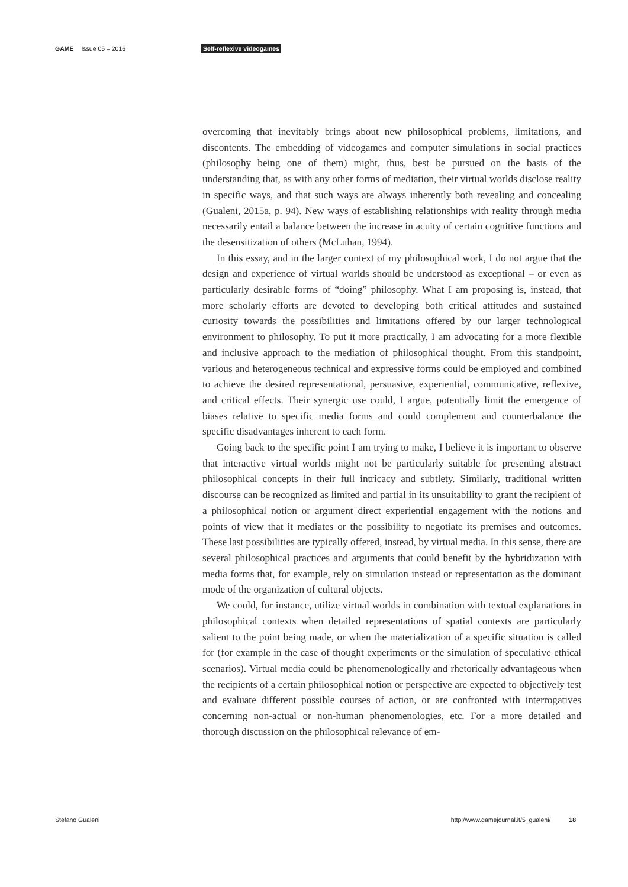GAME Issue 05 – 2016 Self-reflexive videogames
overcoming that inevitably brings about new philosophical problems, limitations, and discontents. The embedding of videogames and computer simulations in social practices (philosophy being one of them) might, thus, best be pursued on the basis of the understanding that, as with any other forms of mediation, their virtual worlds disclose reality in specific ways, and that such ways are always inherently both revealing and concealing (Gualeni, 2015a, p. 94). New ways of establishing relationships with reality through media necessarily entail a balance between the increase in acuity of certain cognitive functions and the desensitization of others (McLuhan, 1994).
In this essay, and in the larger context of my philosophical work, I do not argue that the design and experience of virtual worlds should be understood as exceptional – or even as particularly desirable forms of “doing” philosophy. What I am proposing is, instead, that more scholarly efforts are devoted to developing both critical attitudes and sustained curiosity towards the possibilities and limitations offered by our larger technological environment to philosophy. To put it more practically, I am advocating for a more flexible and inclusive approach to the mediation of philosophical thought. From this standpoint, various and heterogeneous technical and expressive forms could be employed and combined to achieve the desired representational, persuasive, experiential, communicative, reflexive, and critical effects. Their synergic use could, I argue, potentially limit the emergence of biases relative to specific media forms and could complement and counterbalance the specific disadvantages inherent to each form.
Going back to the specific point I am trying to make, I believe it is important to observe that interactive virtual worlds might not be particularly suitable for presenting abstract philosophical concepts in their full intricacy and subtlety. Similarly, traditional written discourse can be recognized as limited and partial in its unsuitability to grant the recipient of a philosophical notion or argument direct experiential engagement with the notions and points of view that it mediates or the possibility to negotiate its premises and outcomes. These last possibilities are typically offered, instead, by virtual media. In this sense, there are several philosophical practices and arguments that could benefit by the hybridization with media forms that, for example, rely on simulation instead or representation as the dominant mode of the organization of cultural objects.
We could, for instance, utilize virtual worlds in combination with textual explanations in philosophical contexts when detailed representations of spatial contexts are particularly salient to the point being made, or when the materialization of a specific situation is called for (for example in the case of thought experiments or the simulation of speculative ethical scenarios). Virtual media could be phenomenologically and rhetorically advantageous when the recipients of a certain philosophical notion or perspective are expected to objectively test and evaluate different possible courses of action, or are confronted with interrogatives concerning non-actual or non-human phenomenologies, etc. For a more detailed and thorough discussion on the philosophical relevance of em-
Stefano Gualeni http://www.gamejournal.it/5_gualeni/ 18